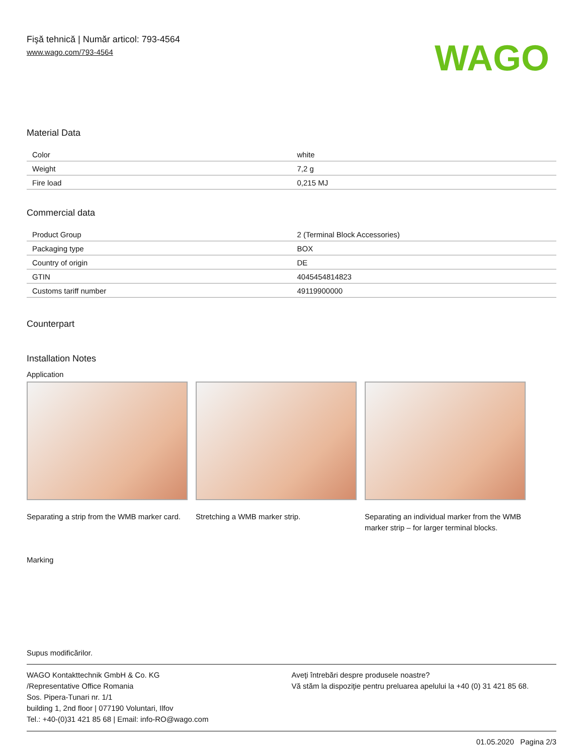Fişă tehnică | Număr articol: 793-4564
www.wago.com/793-4564
WAGO
Material Data
| Color | white |
| Weight | 7,2 g |
| Fire load | 0,215 MJ |
Commercial data
| Product Group | 2 (Terminal Block Accessories) |
| Packaging type | BOX |
| Country of origin | DE |
| GTIN | 4045454814823 |
| Customs tariff number | 49119900000 |
Counterpart
Installation Notes
Application
Separating a strip from the WMB marker card.
Stretching a WMB marker strip. Separating an individual marker from the WMB marker strip – for larger terminal blocks.
Marking
Supus modificărilor.
WAGO Kontakttechnik GmbH & Co. KG
/Representative Office Romania
Sos. Pipera-Tunari nr. 1/1
building 1, 2nd floor | 077190 Voluntari, Ilfov
Tel.: +40-(0)31 421 85 68 | Email: info-RO@wago.com
Aveţi întrebări despre produsele noastre?
Vă stăm la dispoziţie pentru preluarea apelului la +40 (0) 31 421 85 68.
01.05.2020 Pagina 2/3